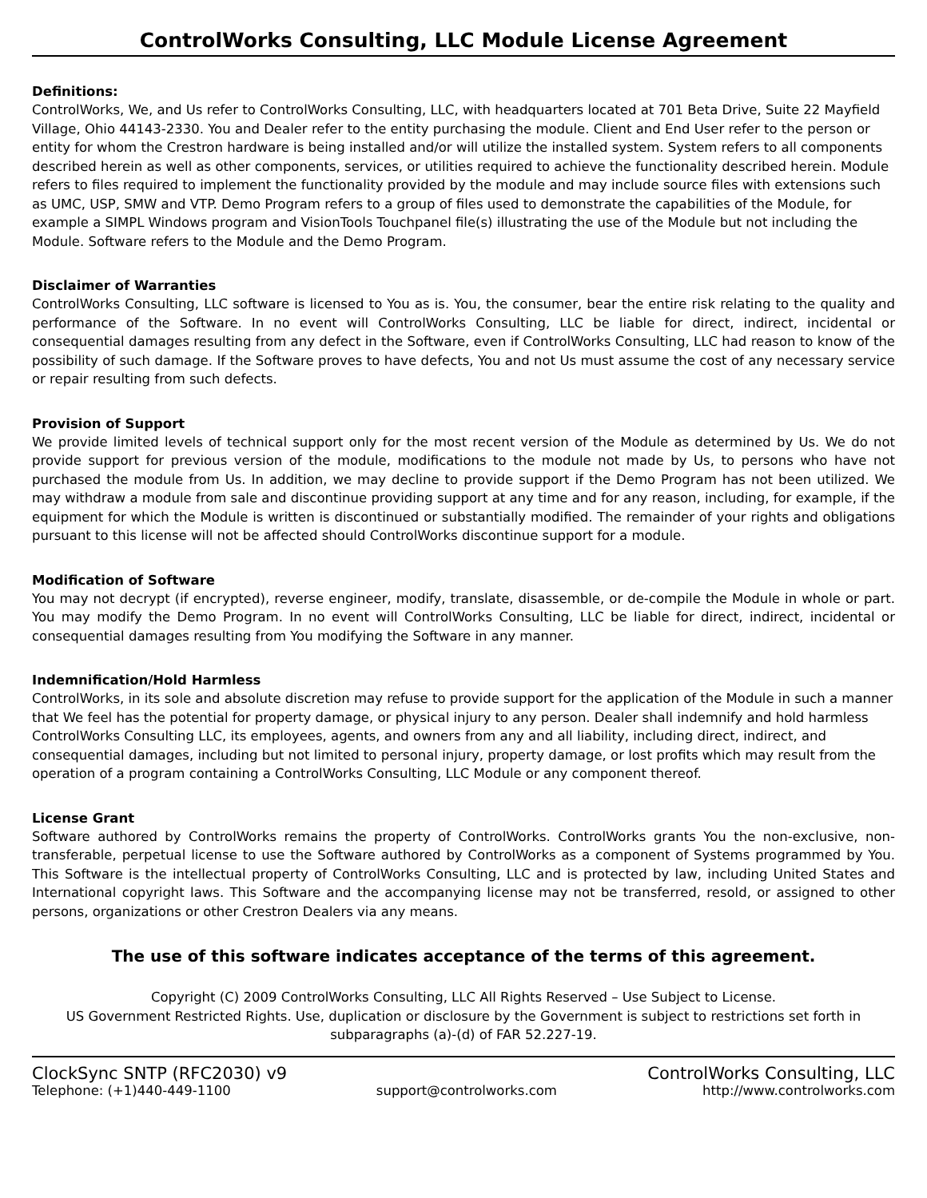ControlWorks Consulting, LLC Module License Agreement
Definitions:
ControlWorks, We, and Us refer to ControlWorks Consulting, LLC, with headquarters located at 701 Beta Drive, Suite 22 Mayfield Village, Ohio 44143-2330. You and Dealer refer to the entity purchasing the module. Client and End User refer to the person or entity for whom the Crestron hardware is being installed and/or will utilize the installed system. System refers to all components described herein as well as other components, services, or utilities required to achieve the functionality described herein. Module refers to files required to implement the functionality provided by the module and may include source files with extensions such as UMC, USP, SMW and VTP. Demo Program refers to a group of files used to demonstrate the capabilities of the Module, for example a SIMPL Windows program and VisionTools Touchpanel file(s) illustrating the use of the Module but not including the Module. Software refers to the Module and the Demo Program.
Disclaimer of Warranties
ControlWorks Consulting, LLC software is licensed to You as is. You, the consumer, bear the entire risk relating to the quality and performance of the Software. In no event will ControlWorks Consulting, LLC be liable for direct, indirect, incidental or consequential damages resulting from any defect in the Software, even if ControlWorks Consulting, LLC had reason to know of the possibility of such damage. If the Software proves to have defects, You and not Us must assume the cost of any necessary service or repair resulting from such defects.
Provision of Support
We provide limited levels of technical support only for the most recent version of the Module as determined by Us. We do not provide support for previous version of the module, modifications to the module not made by Us, to persons who have not purchased the module from Us. In addition, we may decline to provide support if the Demo Program has not been utilized. We may withdraw a module from sale and discontinue providing support at any time and for any reason, including, for example, if the equipment for which the Module is written is discontinued or substantially modified. The remainder of your rights and obligations pursuant to this license will not be affected should ControlWorks discontinue support for a module.
Modification of Software
You may not decrypt (if encrypted), reverse engineer, modify, translate, disassemble, or de-compile the Module in whole or part. You may modify the Demo Program. In no event will ControlWorks Consulting, LLC be liable for direct, indirect, incidental or consequential damages resulting from You modifying the Software in any manner.
Indemnification/Hold Harmless
ControlWorks, in its sole and absolute discretion may refuse to provide support for the application of the Module in such a manner that We feel has the potential for property damage, or physical injury to any person. Dealer shall indemnify and hold harmless ControlWorks Consulting LLC, its employees, agents, and owners from any and all liability, including direct, indirect, and consequential damages, including but not limited to personal injury, property damage, or lost profits which may result from the operation of a program containing a ControlWorks Consulting, LLC Module or any component thereof.
License Grant
Software authored by ControlWorks remains the property of ControlWorks. ControlWorks grants You the non-exclusive, non-transferable, perpetual license to use the Software authored by ControlWorks as a component of Systems programmed by You. This Software is the intellectual property of ControlWorks Consulting, LLC and is protected by law, including United States and International copyright laws. This Software and the accompanying license may not be transferred, resold, or assigned to other persons, organizations or other Crestron Dealers via any means.
The use of this software indicates acceptance of the terms of this agreement.
Copyright (C) 2009 ControlWorks Consulting, LLC All Rights Reserved – Use Subject to License.
US Government Restricted Rights. Use, duplication or disclosure by the Government is subject to restrictions set forth in subparagraphs (a)-(d) of FAR 52.227-19.
ClockSync SNTP (RFC2030) v9 ControlWorks Consulting, LLC
Telephone: (+1)440-449-1100 support@controlworks.com http://www.controlworks.com